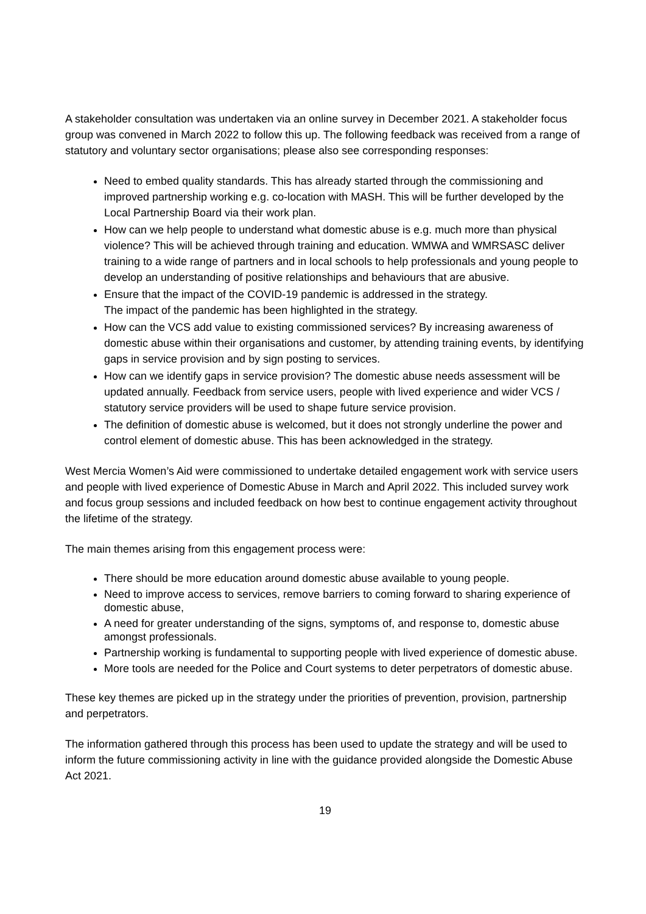A stakeholder consultation was undertaken via an online survey in December 2021. A stakeholder focus group was convened in March 2022 to follow this up. The following feedback was received from a range of statutory and voluntary sector organisations; please also see corresponding responses:
Need to embed quality standards. This has already started through the commissioning and improved partnership working e.g. co-location with MASH. This will be further developed by the Local Partnership Board via their work plan.
How can we help people to understand what domestic abuse is e.g. much more than physical violence? This will be achieved through training and education. WMWA and WMRSASC deliver training to a wide range of partners and in local schools to help professionals and young people to develop an understanding of positive relationships and behaviours that are abusive.
Ensure that the impact of the COVID-19 pandemic is addressed in the strategy.
The impact of the pandemic has been highlighted in the strategy.
How can the VCS add value to existing commissioned services? By increasing awareness of domestic abuse within their organisations and customer, by attending training events, by identifying gaps in service provision and by sign posting to services.
How can we identify gaps in service provision? The domestic abuse needs assessment will be updated annually. Feedback from service users, people with lived experience and wider VCS / statutory service providers will be used to shape future service provision.
The definition of domestic abuse is welcomed, but it does not strongly underline the power and control element of domestic abuse. This has been acknowledged in the strategy.
West Mercia Women’s Aid were commissioned to undertake detailed engagement work with service users and people with lived experience of Domestic Abuse in March and April 2022. This included survey work and focus group sessions and included feedback on how best to continue engagement activity throughout the lifetime of the strategy.
The main themes arising from this engagement process were:
There should be more education around domestic abuse available to young people.
Need to improve access to services, remove barriers to coming forward to sharing experience of domestic abuse,
A need for greater understanding of the signs, symptoms of, and response to, domestic abuse amongst professionals.
Partnership working is fundamental to supporting people with lived experience of domestic abuse.
More tools are needed for the Police and Court systems to deter perpetrators of domestic abuse.
These key themes are picked up in the strategy under the priorities of prevention, provision, partnership and perpetrators.
The information gathered through this process has been used to update the strategy and will be used to inform the future commissioning activity in line with the guidance provided alongside the Domestic Abuse Act 2021.
19